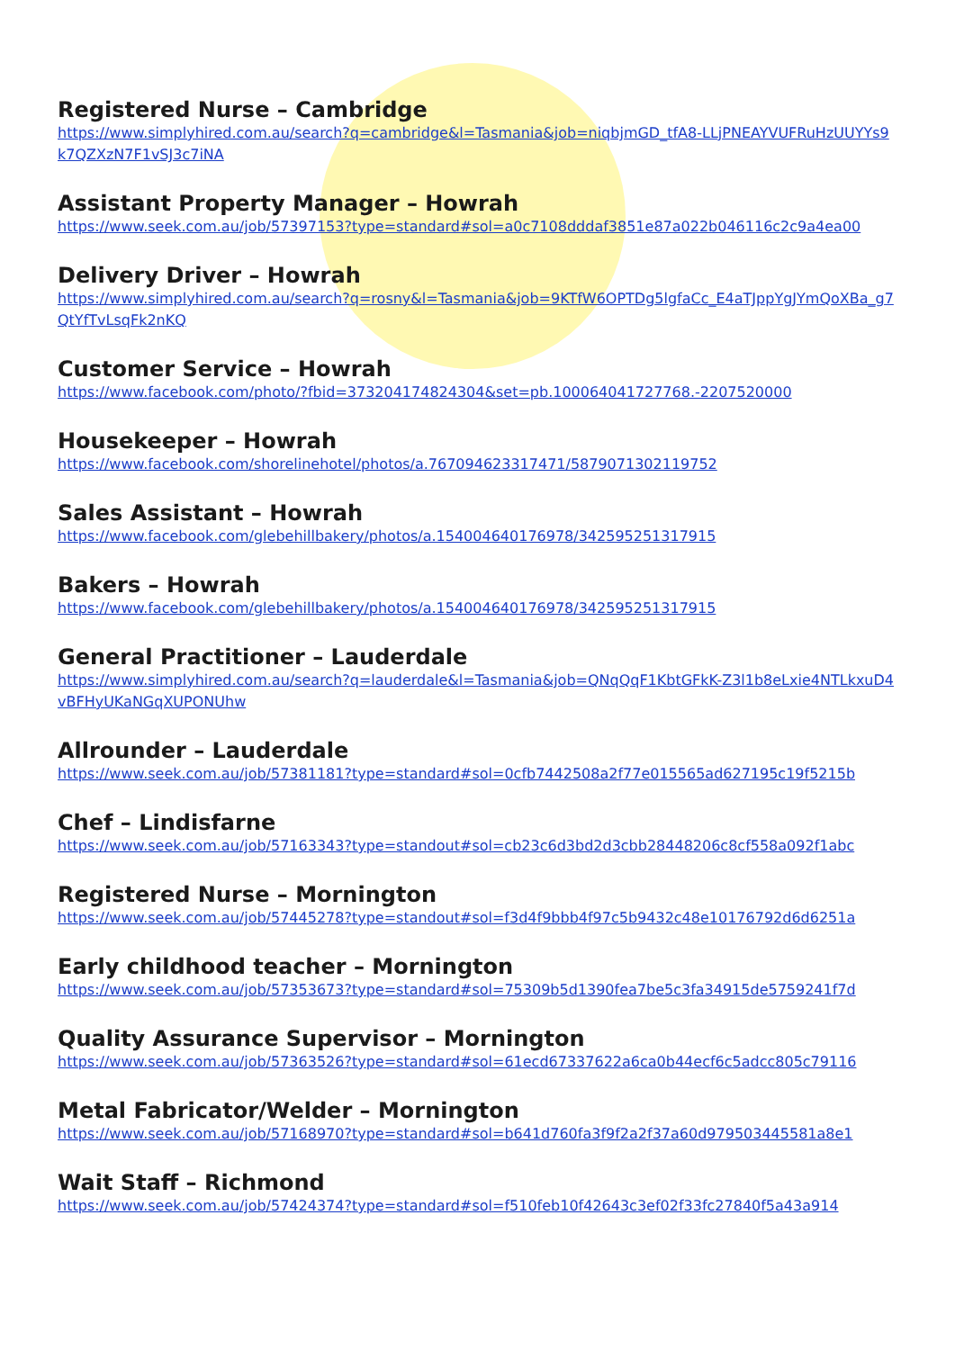Registered Nurse – Cambridge
https://www.simplyhired.com.au/search?q=cambridge&l=Tasmania&job=niqbjmGD_tfA8-LLjPNEAYVUFRuHzUUYYs9k7QZXzN7F1vSJ3c7iNA
Assistant Property Manager – Howrah
https://www.seek.com.au/job/57397153?type=standard#sol=a0c7108dddaf3851e87a022b046116c2c9a4ea00
Delivery Driver – Howrah
https://www.simplyhired.com.au/search?q=rosny&l=Tasmania&job=9KTfW6OPTDg5lgfaCc_E4aTJppYgJYmQoXBa_g7QtYfTvLsqFk2nKQ
Customer Service – Howrah
https://www.facebook.com/photo/?fbid=373204174824304&set=pb.100064041727768.-2207520000
Housekeeper – Howrah
https://www.facebook.com/shorelinehotel/photos/a.767094623317471/5879071302119752
Sales Assistant – Howrah
https://www.facebook.com/glebehillbakery/photos/a.154004640176978/342595251317915
Bakers – Howrah
https://www.facebook.com/glebehillbakery/photos/a.154004640176978/342595251317915
General Practitioner – Lauderdale
https://www.simplyhired.com.au/search?q=lauderdale&l=Tasmania&job=QNqQqF1KbtGFkK-Z3l1b8eLxie4NTLkxuD4vBFHyUKaNGqXUPONUhw
Allrounder – Lauderdale
https://www.seek.com.au/job/57381181?type=standard#sol=0cfb7442508a2f77e015565ad627195c19f5215b
Chef – Lindisfarne
https://www.seek.com.au/job/57163343?type=standout#sol=cb23c6d3bd2d3cbb28448206c8cf558a092f1abc
Registered Nurse – Mornington
https://www.seek.com.au/job/57445278?type=standout#sol=f3d4f9bbb4f97c5b9432c48e10176792d6d6251a
Early childhood teacher – Mornington
https://www.seek.com.au/job/57353673?type=standard#sol=75309b5d1390fea7be5c3fa34915de5759241f7d
Quality Assurance Supervisor – Mornington
https://www.seek.com.au/job/57363526?type=standard#sol=61ecd67337622a6ca0b44ecf6c5adcc805c79116
Metal Fabricator/Welder – Mornington
https://www.seek.com.au/job/57168970?type=standard#sol=b641d760fa3f9f2a2f37a60d979503445581a8e1
Wait Staff – Richmond
https://www.seek.com.au/job/57424374?type=standard#sol=f510feb10f42643c3ef02f33fc27840f5a43a914